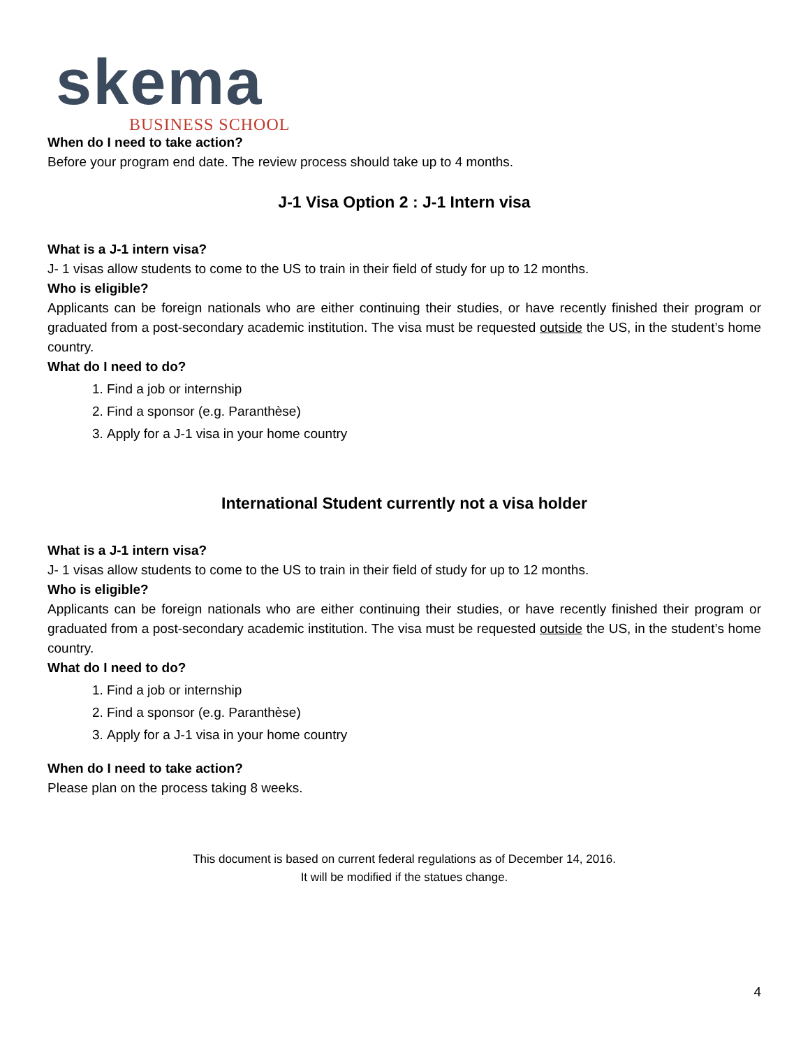skema
BUSINESS SCHOOL
When do I need to take action?
Before your program end date. The review process should take up to 4 months.
J-1 Visa Option 2 : J-1 Intern visa
What is a J-1 intern visa?
J- 1 visas allow students to come to the US to train in their field of study for up to 12 months.
Who is eligible?
Applicants can be foreign nationals who are either continuing their studies, or have recently finished their program or graduated from a post-secondary academic institution. The visa must be requested outside the US, in the student’s home country.
What do I need to do?
1. Find a job or internship
2. Find a sponsor (e.g. Paranthèse)
3. Apply for a J-1 visa in your home country
International Student currently not a visa holder
What is a J-1 intern visa?
J- 1 visas allow students to come to the US to train in their field of study for up to 12 months.
Who is eligible?
Applicants can be foreign nationals who are either continuing their studies, or have recently finished their program or graduated from a post-secondary academic institution. The visa must be requested outside the US, in the student’s home country.
What do I need to do?
1. Find a job or internship
2. Find a sponsor (e.g. Paranthèse)
3. Apply for a J-1 visa in your home country
When do I need to take action?
Please plan on the process taking 8 weeks.
This document is based on current federal regulations as of December 14, 2016.
It will be modified if the statues change.
4